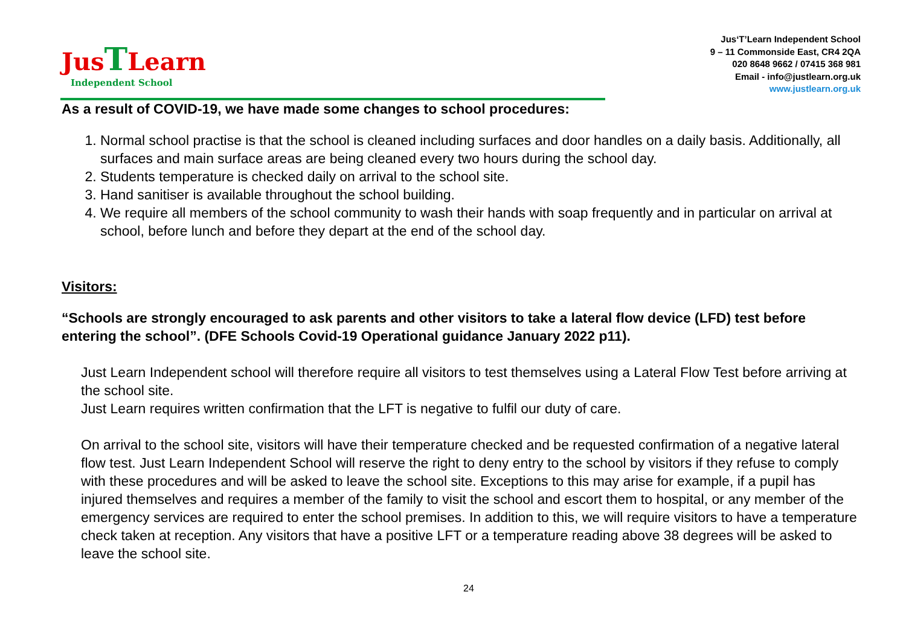Jus TLearn
Independent School
Jus‘T’Learn Independent School
9 – 11 Commonside East, CR4 2QA
020 8648 9662 / 07415 368 981
Email - info@justlearn.org.uk
www.justlearn.org.uk
As a result of COVID-19, we have made some changes to school procedures:
1. Normal school practise is that the school is cleaned including surfaces and door handles on a daily basis. Additionally, all surfaces and main surface areas are being cleaned every two hours during the school day.
2. Students temperature is checked daily on arrival to the school site.
3. Hand sanitiser is available throughout the school building.
4. We require all members of the school community to wash their hands with soap frequently and in particular on arrival at school, before lunch and before they depart at the end of the school day.
Visitors:
“Schools are strongly encouraged to ask parents and other visitors to take a lateral flow device (LFD) test before entering the school”. (DFE Schools Covid-19 Operational guidance January 2022 p11).
Just Learn Independent school will therefore require all visitors to test themselves using a Lateral Flow Test before arriving at the school site.
Just Learn requires written confirmation that the LFT is negative to fulfil our duty of care.
On arrival to the school site, visitors will have their temperature checked and be requested confirmation of a negative lateral flow test. Just Learn Independent School will reserve the right to deny entry to the school by visitors if they refuse to comply with these procedures and will be asked to leave the school site. Exceptions to this may arise for example, if a pupil has injured themselves and requires a member of the family to visit the school and escort them to hospital, or any member of the emergency services are required to enter the school premises. In addition to this, we will require visitors to have a temperature check taken at reception. Any visitors that have a positive LFT or a temperature reading above 38 degrees will be asked to leave the school site.
24